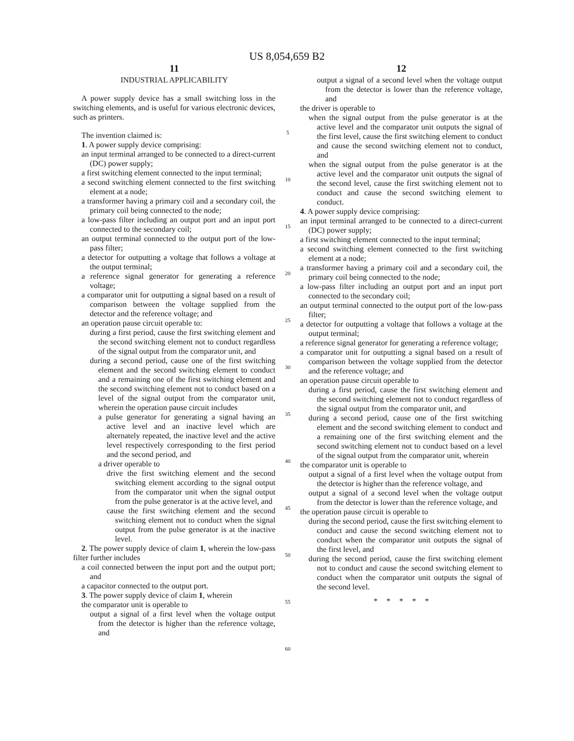US 8,054,659 B2
11
INDUSTRIAL APPLICABILITY
A power supply device has a small switching loss in the switching elements, and is useful for various electronic devices, such as printers.
The invention claimed is:
1. A power supply device comprising:
an input terminal arranged to be connected to a direct-current (DC) power supply;
a first switching element connected to the input terminal;
a second switching element connected to the first switching element at a node;
a transformer having a primary coil and a secondary coil, the primary coil being connected to the node;
a low-pass filter including an output port and an input port connected to the secondary coil;
an output terminal connected to the output port of the low-pass filter;
a detector for outputting a voltage that follows a voltage at the output terminal;
a reference signal generator for generating a reference voltage;
a comparator unit for outputting a signal based on a result of comparison between the voltage supplied from the detector and the reference voltage; and
an operation pause circuit operable to:
during a first period, cause the first switching element and the second switching element not to conduct regardless of the signal output from the comparator unit, and
during a second period, cause one of the first switching element and the second switching element to conduct and a remaining one of the first switching element and the second switching element not to conduct based on a level of the signal output from the comparator unit, wherein the operation pause circuit includes
a pulse generator for generating a signal having an active level and an inactive level which are alternately repeated, the inactive level and the active level respectively corresponding to the first period and the second period, and
a driver operable to
drive the first switching element and the second switching element according to the signal output from the comparator unit when the signal output from the pulse generator is at the active level, and
cause the first switching element and the second switching element not to conduct when the signal output from the pulse generator is at the inactive level.
2. The power supply device of claim 1, wherein the low-pass filter further includes
a coil connected between the input port and the output port; and
a capacitor connected to the output port.
3. The power supply device of claim 1, wherein
the comparator unit is operable to
output a signal of a first level when the voltage output from the detector is higher than the reference voltage, and
5
10
15
20
25
30
35
40
45
50
55
60
12
output a signal of a second level when the voltage output from the detector is lower than the reference voltage, and
the driver is operable to
when the signal output from the pulse generator is at the active level and the comparator unit outputs the signal of the first level, cause the first switching element to conduct and cause the second switching element not to conduct, and
when the signal output from the pulse generator is at the active level and the comparator unit outputs the signal of the second level, cause the first switching element not to conduct and cause the second switching element to conduct.
4. A power supply device comprising:
an input terminal arranged to be connected to a direct-current (DC) power supply;
a first switching element connected to the input terminal;
a second switching element connected to the first switching element at a node;
a transformer having a primary coil and a secondary coil, the primary coil being connected to the node;
a low-pass filter including an output port and an input port connected to the secondary coil;
an output terminal connected to the output port of the low-pass filter;
a detector for outputting a voltage that follows a voltage at the output terminal;
a reference signal generator for generating a reference voltage;
a comparator unit for outputting a signal based on a result of comparison between the voltage supplied from the detector and the reference voltage; and
an operation pause circuit operable to
during a first period, cause the first switching element and the second switching element not to conduct regardless of the signal output from the comparator unit, and
during a second period, cause one of the first switching element and the second switching element to conduct and a remaining one of the first switching element and the second switching element not to conduct based on a level of the signal output from the comparator unit, wherein
the comparator unit is operable to
output a signal of a first level when the voltage output from the detector is higher than the reference voltage, and
output a signal of a second level when the voltage output from the detector is lower than the reference voltage, and
the operation pause circuit is operable to
during the second period, cause the first switching element to conduct and cause the second switching element not to conduct when the comparator unit outputs the signal of the first level, and
during the second period, cause the first switching element not to conduct and cause the second switching element to conduct when the comparator unit outputs the signal of the second level.
* * * * *